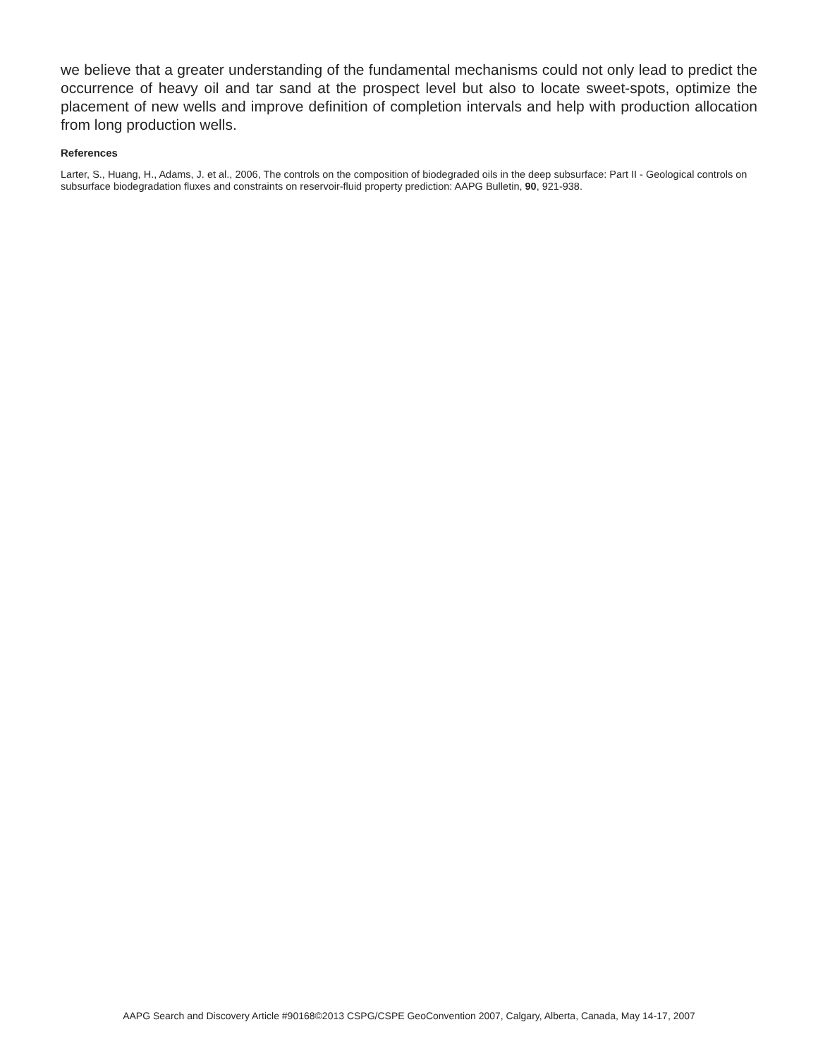we believe that a greater understanding of the fundamental mechanisms could not only lead to predict the occurrence of heavy oil and tar sand at the prospect level but also to locate sweet-spots, optimize the placement of new wells and improve definition of completion intervals and help with production allocation from long production wells.
References
Larter, S., Huang, H., Adams, J. et al., 2006, The controls on the composition of biodegraded oils in the deep subsurface: Part II - Geological controls on subsurface biodegradation fluxes and constraints on reservoir-fluid property prediction: AAPG Bulletin, 90, 921-938.
AAPG Search and Discovery Article #90168©2013 CSPG/CSPE GeoConvention 2007, Calgary, Alberta, Canada, May 14-17, 2007